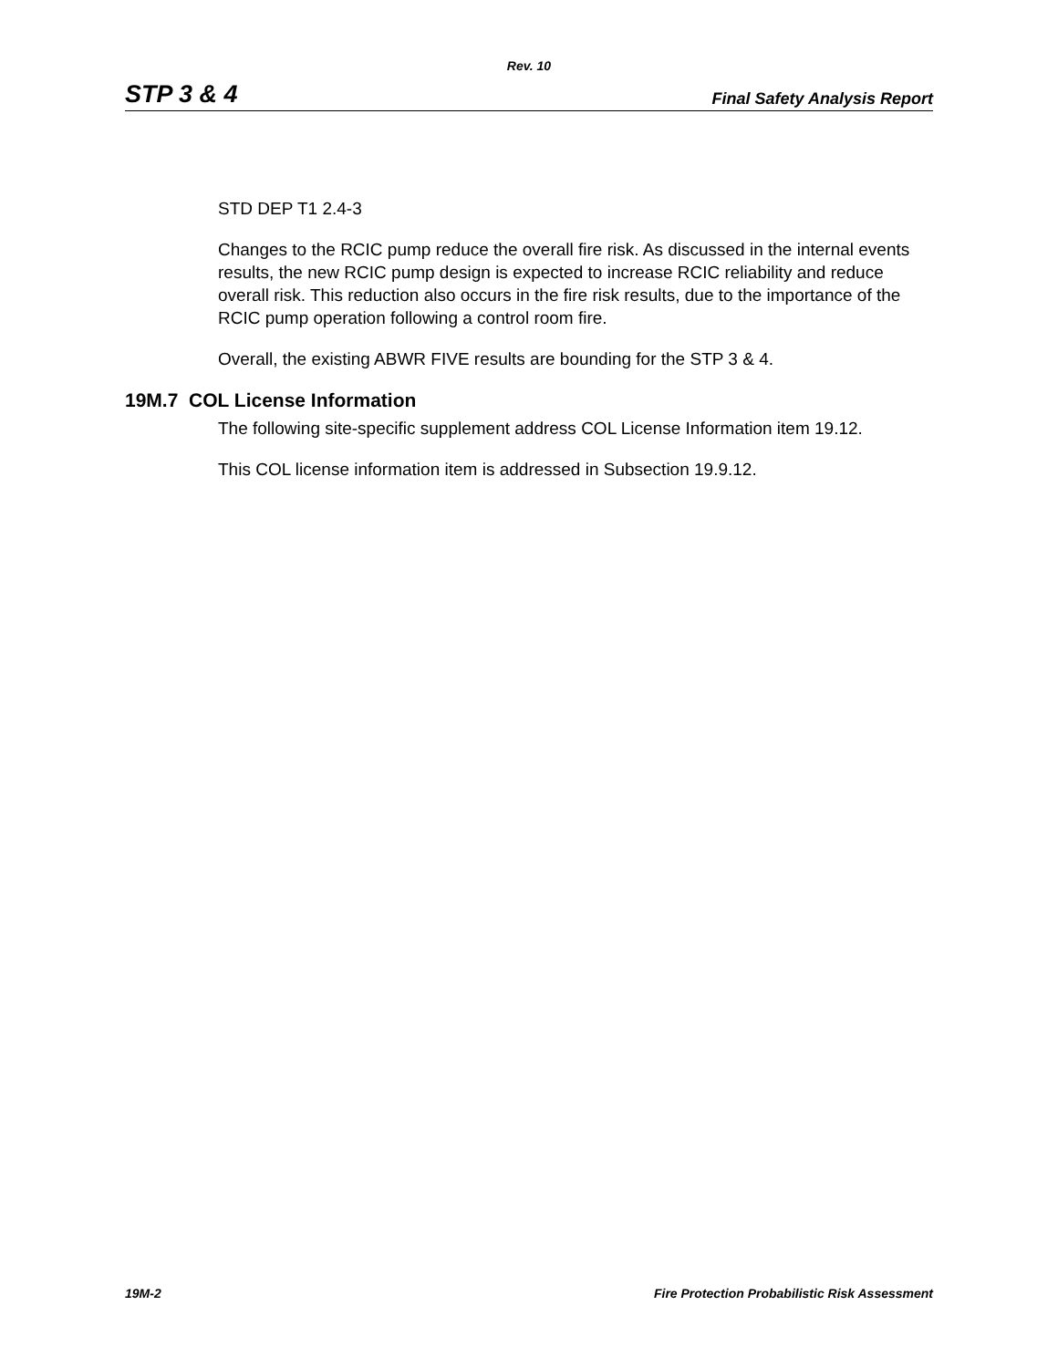Rev. 10
STP 3 & 4 Final Safety Analysis Report
STD DEP T1 2.4-3
Changes to the RCIC pump reduce the overall fire risk. As discussed in the internal events results, the new RCIC pump design is expected to increase RCIC reliability and reduce overall risk. This reduction also occurs in the fire risk results, due to the importance of the RCIC pump operation following a control room fire.
Overall, the existing ABWR FIVE results are bounding for the STP 3 & 4.
19M.7 COL License Information
The following site-specific supplement address COL License Information item 19.12.
This COL license information item is addressed in Subsection 19.9.12.
19M-2 Fire Protection Probabilistic Risk Assessment